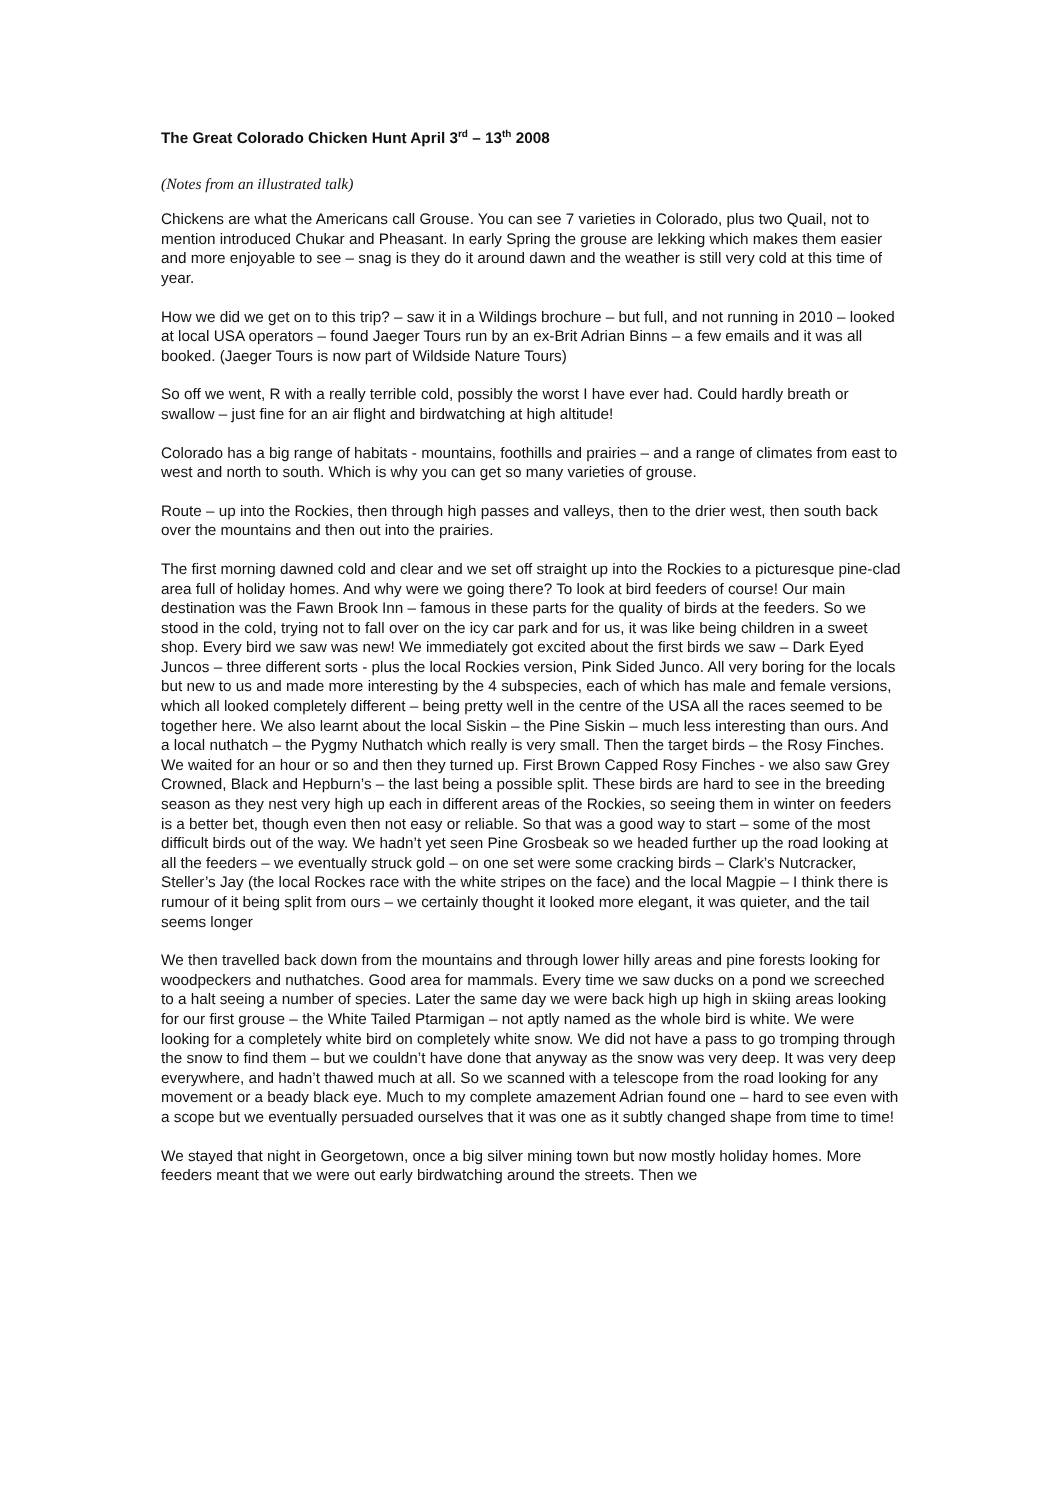The Great Colorado Chicken Hunt April 3<sup>rd</sup> – 13<sup>th</sup> 2008
(Notes from an illustrated talk)
Chickens are what the Americans call Grouse. You can see 7 varieties in Colorado, plus two Quail, not to mention introduced Chukar and Pheasant. In early Spring the grouse are lekking which makes them easier and more enjoyable to see – snag is they do it around dawn and the weather is still very cold at this time of year.
How we did we get on to this trip? – saw it in a Wildings brochure – but full, and not running in 2010 – looked at local USA operators – found Jaeger Tours run by an ex-Brit Adrian Binns – a few emails and it was all booked. (Jaeger Tours is now part of Wildside Nature Tours)
So off we went, R with a really terrible cold, possibly the worst I have ever had. Could hardly breath or swallow – just fine for an air flight and birdwatching at high altitude!
Colorado has a big range of habitats - mountains, foothills and prairies – and a range of climates from east to west and north to south. Which is why you can get so many varieties of grouse.
Route – up into the Rockies, then through high passes and valleys, then to the drier west, then south back over the mountains and then out into the prairies.
The first morning dawned cold and clear and we set off straight up into the Rockies to a picturesque pine-clad area full of holiday homes. And why were we going there? To look at bird feeders of course! Our main destination was the Fawn Brook Inn – famous in these parts for the quality of birds at the feeders. So we stood in the cold, trying not to fall over on the icy car park and for us, it was like being children in a sweet shop. Every bird we saw was new! We immediately got excited about the first birds we saw – Dark Eyed Juncos – three different sorts - plus the local Rockies version, Pink Sided Junco. All very boring for the locals but new to us and made more interesting by the 4 subspecies, each of which has male and female versions, which all looked completely different – being pretty well in the centre of the USA all the races seemed to be together here. We also learnt about the local Siskin – the Pine Siskin – much less interesting than ours. And a local nuthatch – the Pygmy Nuthatch which really is very small. Then the target birds – the Rosy Finches. We waited for an hour or so and then they turned up. First Brown Capped Rosy Finches - we also saw Grey Crowned, Black and Hepburn’s – the last being a possible split. These birds are hard to see in the breeding season as they nest very high up each in different areas of the Rockies, so seeing them in winter on feeders is a better bet, though even then not easy or reliable. So that was a good way to start – some of the most difficult birds out of the way. We hadn’t yet seen Pine Grosbeak so we headed further up the road looking at all the feeders – we eventually struck gold – on one set were some cracking birds – Clark’s Nutcracker, Steller’s Jay (the local Rockes race with the white stripes on the face) and the local Magpie – I think there is rumour of it being split from ours – we certainly thought it looked more elegant, it was quieter, and the tail seems longer
We then travelled back down from the mountains and through lower hilly areas and pine forests looking for woodpeckers and nuthatches. Good area for mammals. Every time we saw ducks on a pond we screeched to a halt seeing a number of species. Later the same day we were back high up high in skiing areas looking for our first grouse – the White Tailed Ptarmigan – not aptly named as the whole bird is white. We were looking for a completely white bird on completely white snow. We did not have a pass to go tromping through the snow to find them – but we couldn’t have done that anyway as the snow was very deep. It was very deep everywhere, and hadn’t thawed much at all. So we scanned with a telescope from the road looking for any movement or a beady black eye. Much to my complete amazement Adrian found one – hard to see even with a scope but we eventually persuaded ourselves that it was one as it subtly changed shape from time to time!
We stayed that night in Georgetown, once a big silver mining town but now mostly holiday homes. More feeders meant that we were out early birdwatching around the streets. Then we